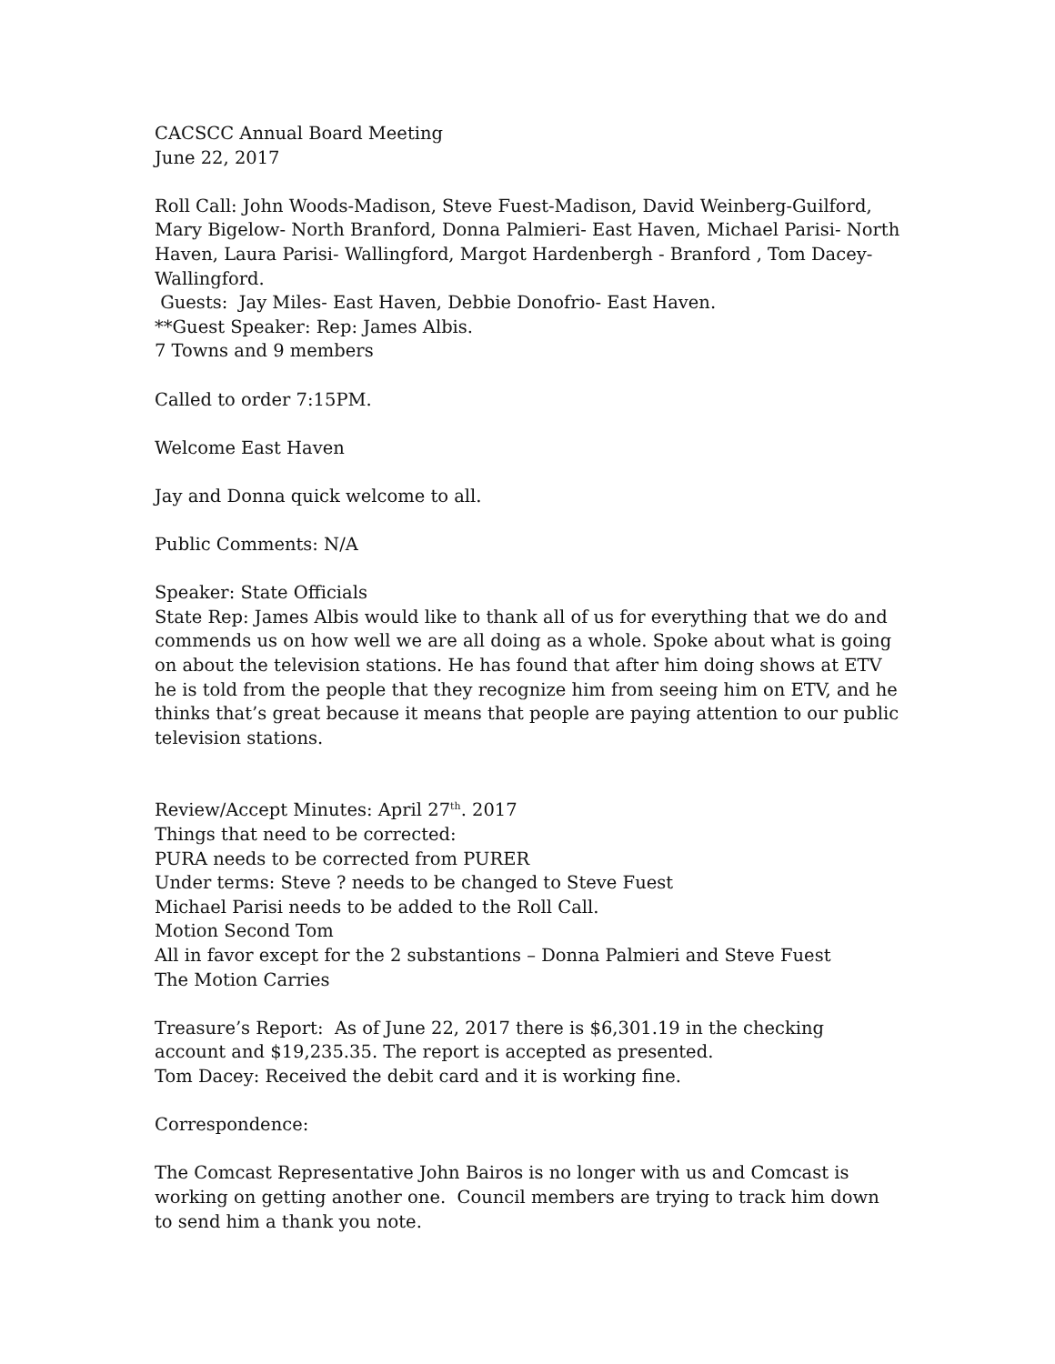CACSCC Annual Board Meeting
June 22, 2017
Roll Call: John Woods-Madison, Steve Fuest-Madison, David Weinberg-Guilford, Mary Bigelow- North Branford, Donna Palmieri- East Haven, Michael Parisi- North Haven, Laura Parisi- Wallingford, Margot Hardenbergh - Branford , Tom Dacey- Wallingford.
Guests: Jay Miles- East Haven, Debbie Donofrio- East Haven.
**Guest Speaker: Rep: James Albis.
7 Towns and 9 members
Called to order 7:15PM.
Welcome East Haven
Jay and Donna quick welcome to all.
Public Comments: N/A
Speaker: State Officials
State Rep: James Albis would like to thank all of us for everything that we do and commends us on how well we are all doing as a whole. Spoke about what is going on about the television stations. He has found that after him doing shows at ETV he is told from the people that they recognize him from seeing him on ETV, and he thinks that’s great because it means that people are paying attention to our public television stations.
Review/Accept Minutes: April 27<sup>th</sup>. 2017
Things that need to be corrected:
PURA needs to be corrected from PURER
Under terms: Steve ? needs to be changed to Steve Fuest
Michael Parisi needs to be added to the Roll Call.
Motion Second Tom
All in favor except for the 2 substantions – Donna Palmieri and Steve Fuest
The Motion Carries
Treasure’s Report: As of June 22, 2017 there is $6,301.19 in the checking account and $19,235.35. The report is accepted as presented.
Tom Dacey: Received the debit card and it is working fine.
Correspondence:
The Comcast Representative John Bairos is no longer with us and Comcast is working on getting another one. Council members are trying to track him down to send him a thank you note.